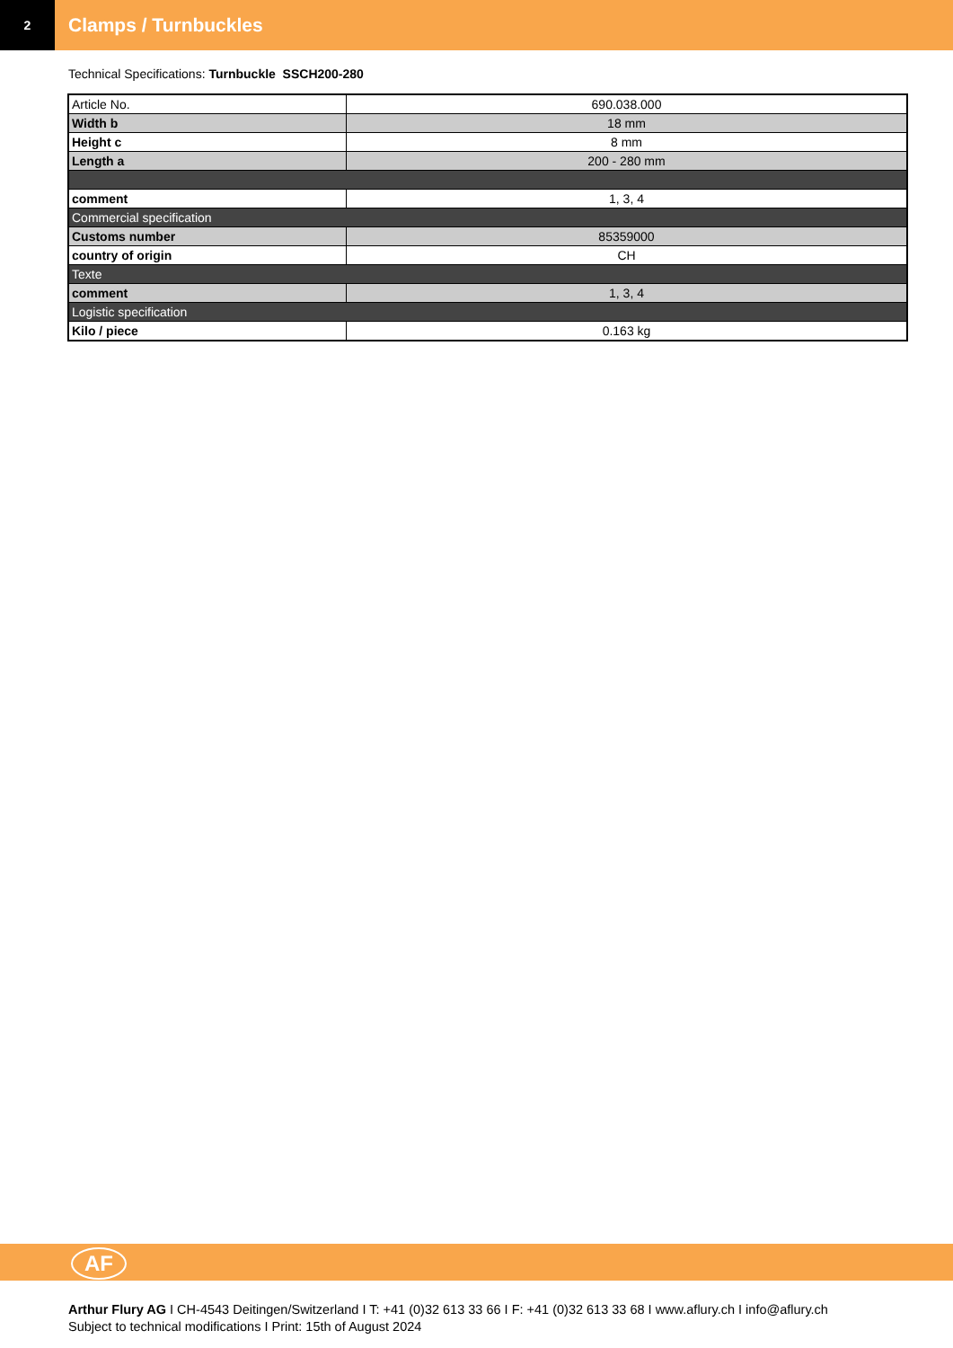2
Clamps / Turnbuckles
Technical Specifications: Turnbuckle SSCH200-280
| Article No. | 690.038.000 |
| Width b | 18 mm |
| Height c | 8 mm |
| Length a | 200 - 280 mm |
| comment | 1, 3, 4 |
| Commercial specification | |
| Customs number | 85359000 |
| country of origin | CH |
| Texte | |
| comment | 1, 3, 4 |
| Logistic specification | |
| Kilo / piece | 0.163 kg |
AF
Arthur Flury AG I CH-4543 Deitingen/Switzerland I T: +41 (0)32 613 33 66 I F: +41 (0)32 613 33 68 I www.aflury.ch I info@aflury.ch
Subject to technical modifications I Print: 15th of August 2024